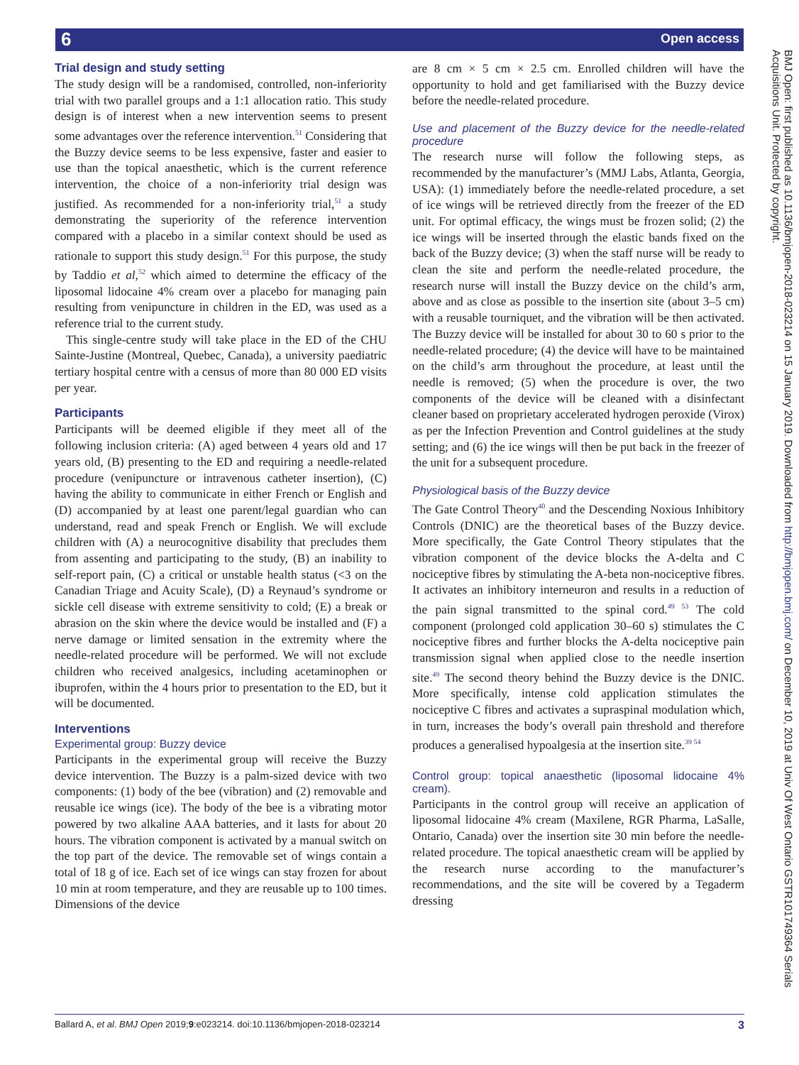6 Open access
Trial design and study setting
The study design will be a randomised, controlled, non-inferiority trial with two parallel groups and a 1:1 allocation ratio. This study design is of interest when a new intervention seems to present some advantages over the reference intervention.<sup>51</sup> Considering that the Buzzy device seems to be less expensive, faster and easier to use than the topical anaesthetic, which is the current reference intervention, the choice of a non-inferiority trial design was justified. As recommended for a non-inferiority trial,<sup>51</sup> a study demonstrating the superiority of the reference intervention compared with a placebo in a similar context should be used as rationale to support this study design.<sup>51</sup> For this purpose, the study by Taddio et al,<sup>52</sup> which aimed to determine the efficacy of the liposomal lidocaine 4% cream over a placebo for managing pain resulting from venipuncture in children in the ED, was used as a reference trial to the current study.
This single-centre study will take place in the ED of the CHU Sainte-Justine (Montreal, Quebec, Canada), a university paediatric tertiary hospital centre with a census of more than 80 000 ED visits per year.
Participants
Participants will be deemed eligible if they meet all of the following inclusion criteria: (A) aged between 4 years old and 17 years old, (B) presenting to the ED and requiring a needle-related procedure (venipuncture or intravenous catheter insertion), (C) having the ability to communicate in either French or English and (D) accompanied by at least one parent/legal guardian who can understand, read and speak French or English. We will exclude children with (A) a neurocognitive disability that precludes them from assenting and participating to the study, (B) an inability to self-report pain, (C) a critical or unstable health status (<3 on the Canadian Triage and Acuity Scale), (D) a Reynaud’s syndrome or sickle cell disease with extreme sensitivity to cold; (E) a break or abrasion on the skin where the device would be installed and (F) a nerve damage or limited sensation in the extremity where the needle-related procedure will be performed. We will not exclude children who received analgesics, including acetaminophen or ibuprofen, within the 4 hours prior to presentation to the ED, but it will be documented.
Interventions
Experimental group: Buzzy device
Participants in the experimental group will receive the Buzzy device intervention. The Buzzy is a palm-sized device with two components: (1) body of the bee (vibration) and (2) removable and reusable ice wings (ice). The body of the bee is a vibrating motor powered by two alkaline AAA batteries, and it lasts for about 20 hours. The vibration component is activated by a manual switch on the top part of the device. The removable set of wings contain a total of 18 g of ice. Each set of ice wings can stay frozen for about 10 min at room temperature, and they are reusable up to 100 times. Dimensions of the device
are 8 cm × 5 cm × 2.5 cm. Enrolled children will have the opportunity to hold and get familiarised with the Buzzy device before the needle-related procedure.
Use and placement of the Buzzy device for the needle-related procedure
The research nurse will follow the following steps, as recommended by the manufacturer’s (MMJ Labs, Atlanta, Georgia, USA): (1) immediately before the needle-related procedure, a set of ice wings will be retrieved directly from the freezer of the ED unit. For optimal efficacy, the wings must be frozen solid; (2) the ice wings will be inserted through the elastic bands fixed on the back of the Buzzy device; (3) when the staff nurse will be ready to clean the site and perform the needle-related procedure, the research nurse will install the Buzzy device on the child’s arm, above and as close as possible to the insertion site (about 3–5 cm) with a reusable tourniquet, and the vibration will be then activated. The Buzzy device will be installed for about 30 to 60 s prior to the needle-related procedure; (4) the device will have to be maintained on the child’s arm throughout the procedure, at least until the needle is removed; (5) when the procedure is over, the two components of the device will be cleaned with a disinfectant cleaner based on proprietary accelerated hydrogen peroxide (Virox) as per the Infection Prevention and Control guidelines at the study setting; and (6) the ice wings will then be put back in the freezer of the unit for a subsequent procedure.
Physiological basis of the Buzzy device
The Gate Control Theory<sup>40</sup> and the Descending Noxious Inhibitory Controls (DNIC) are the theoretical bases of the Buzzy device. More specifically, the Gate Control Theory stipulates that the vibration component of the device blocks the A-delta and C nociceptive fibres by stimulating the A-beta non-nociceptive fibres. It activates an inhibitory interneuron and results in a reduction of the pain signal transmitted to the spinal cord.<sup>49 53</sup> The cold component (prolonged cold application 30–60 s) stimulates the C nociceptive fibres and further blocks the A-delta nociceptive pain transmission signal when applied close to the needle insertion site.<sup>49</sup> The second theory behind the Buzzy device is the DNIC. More specifically, intense cold application stimulates the nociceptive C fibres and activates a supraspinal modulation which, in turn, increases the body’s overall pain threshold and therefore produces a generalised hypoalgesia at the insertion site.<sup>39 54</sup>
Control group: topical anaesthetic (liposomal lidocaine 4% cream).
Participants in the control group will receive an application of liposomal lidocaine 4% cream (Maxilene, RGR Pharma, LaSalle, Ontario, Canada) over the insertion site 30 min before the needle-related procedure. The topical anaesthetic cream will be applied by the research nurse according to the manufacturer’s recommendations, and the site will be covered by a Tegaderm dressing
BMJ Open: first published as 10.1136/bmjopen-2018-023214 on 15 January 2019. Downloaded from http://bmjopen.bmj.com/ on December 10, 2019 at Univ Of West Ontario GSTR101749364 Serials Acquisitions Unit. Protected by copyright.
Ballard A, et al. BMJ Open 2019;9:e023214. doi:10.1136/bmjopen-2018-023214 3